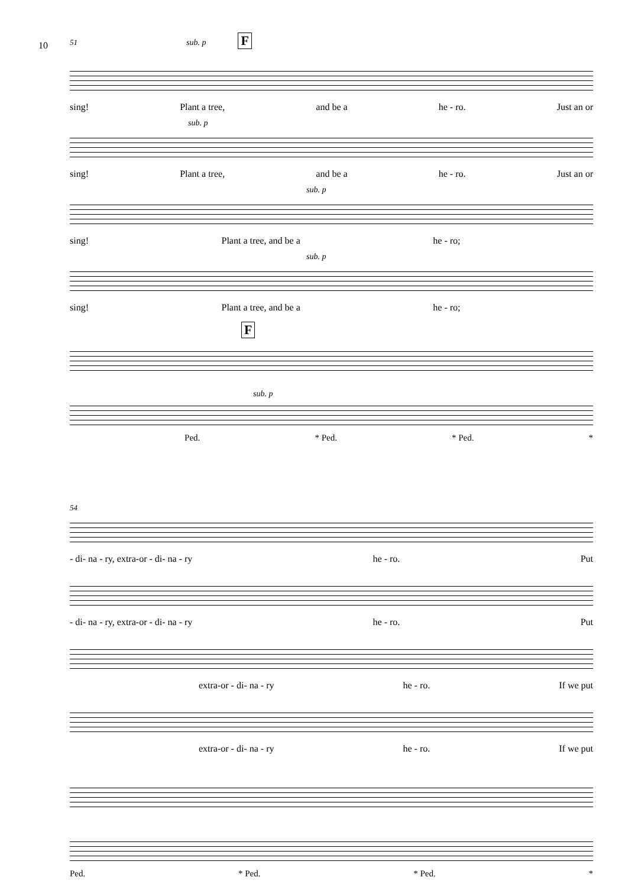10
51 sub. p F
sing! Plant a tree, and be a he - ro. Just an or
sub. p
sing! Plant a tree, and be a he - ro. Just an or
sub. p
sing! Plant a tree, and be a he - ro;
sub. p
sing! Plant a tree, and be a he - ro;
F
sub. p
Ped. * Ped. * Ped. *
54
- di- na - ry, extra-or - di- na - ry he - ro. Put
- di- na - ry, extra-or - di- na - ry he - ro. Put
extra-or - di- na - ry he - ro. If we put
extra-or - di- na - ry he - ro. If we put
Ped. * Ped. * Ped. *